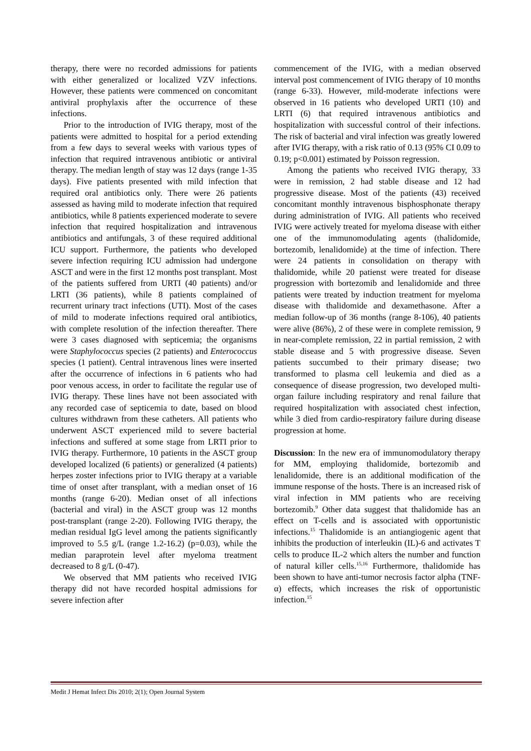therapy, there were no recorded admissions for patients with either generalized or localized VZV infections. However, these patients were commenced on concomitant antiviral prophylaxis after the occurrence of these infections.
Prior to the introduction of IVIG therapy, most of the patients were admitted to hospital for a period extending from a few days to several weeks with various types of infection that required intravenous antibiotic or antiviral therapy. The median length of stay was 12 days (range 1-35 days). Five patients presented with mild infection that required oral antibiotics only. There were 26 patients assessed as having mild to moderate infection that required antibiotics, while 8 patients experienced moderate to severe infection that required hospitalization and intravenous antibiotics and antifungals, 3 of these required additional ICU support. Furthermore, the patients who developed severe infection requiring ICU admission had undergone ASCT and were in the first 12 months post transplant. Most of the patients suffered from URTI (40 patients) and/or LRTI (36 patients), while 8 patients complained of recurrent urinary tract infections (UTI). Most of the cases of mild to moderate infections required oral antibiotics, with complete resolution of the infection thereafter. There were 3 cases diagnosed with septicemia; the organisms were Staphylococcus species (2 patients) and Enterococcus species (1 patient). Central intravenous lines were inserted after the occurrence of infections in 6 patients who had poor venous access, in order to facilitate the regular use of IVIG therapy. These lines have not been associated with any recorded case of septicemia to date, based on blood cultures withdrawn from these catheters. All patients who underwent ASCT experienced mild to severe bacterial infections and suffered at some stage from LRTI prior to IVIG therapy. Furthermore, 10 patients in the ASCT group developed localized (6 patients) or generalized (4 patients) herpes zoster infections prior to IVIG therapy at a variable time of onset after transplant, with a median onset of 16 months (range 6-20). Median onset of all infections (bacterial and viral) in the ASCT group was 12 months post-transplant (range 2-20). Following IVIG therapy, the median residual IgG level among the patients significantly improved to 5.5 g/L (range 1.2-16.2) (p=0.03), while the median paraprotein level after myeloma treatment decreased to 8 g/L (0-47).
We observed that MM patients who received IVIG therapy did not have recorded hospital admissions for severe infection after
commencement of the IVIG, with a median observed interval post commencement of IVIG therapy of 10 months (range 6-33). However, mild-moderate infections were observed in 16 patients who developed URTI (10) and LRTI (6) that required intravenous antibiotics and hospitalization with successful control of their infections. The risk of bacterial and viral infection was greatly lowered after IVIG therapy, with a risk ratio of 0.13 (95% CI 0.09 to 0.19; p<0.001) estimated by Poisson regression.
Among the patients who received IVIG therapy, 33 were in remission, 2 had stable disease and 12 had progressive disease. Most of the patients (43) received concomitant monthly intravenous bisphosphonate therapy during administration of IVIG. All patients who received IVIG were actively treated for myeloma disease with either one of the immunomodulating agents (thalidomide, bortezomib, lenalidomide) at the time of infection. There were 24 patients in consolidation on therapy with thalidomide, while 20 patienst were treated for disease progression with bortezomib and lenalidomide and three patients were treated by induction treatment for myeloma disease with thalidomide and dexamethasone. After a median follow-up of 36 months (range 8-106), 40 patients were alive (86%), 2 of these were in complete remission, 9 in near-complete remission, 22 in partial remission, 2 with stable disease and 5 with progressive disease. Seven patients succumbed to their primary disease; two transformed to plasma cell leukemia and died as a consequence of disease progression, two developed multi-organ failure including respiratory and renal failure that required hospitalization with associated chest infection, while 3 died from cardio-respiratory failure during disease progression at home.
Discussion: In the new era of immunomodulatory therapy for MM, employing thalidomide, bortezomib and lenalidomide, there is an additional modification of the immune response of the hosts. There is an increased risk of viral infection in MM patients who are receiving bortezomib.<sup>9</sup> Other data suggest that thalidomide has an effect on T-cells and is associated with opportunistic infections.<sup>15</sup> Thalidomide is an antiangiogenic agent that inhibits the production of interleukin (IL)-6 and activates T cells to produce IL-2 which alters the number and function of natural killer cells.<sup>15,16</sup> Furthermore, thalidomide has been shown to have anti-tumor necrosis factor alpha (TNF-α) effects, which increases the risk of opportunistic infection.<sup>15</sup>
Medit J Hemat Infect Dis 2010; 2(1); Open Journal System